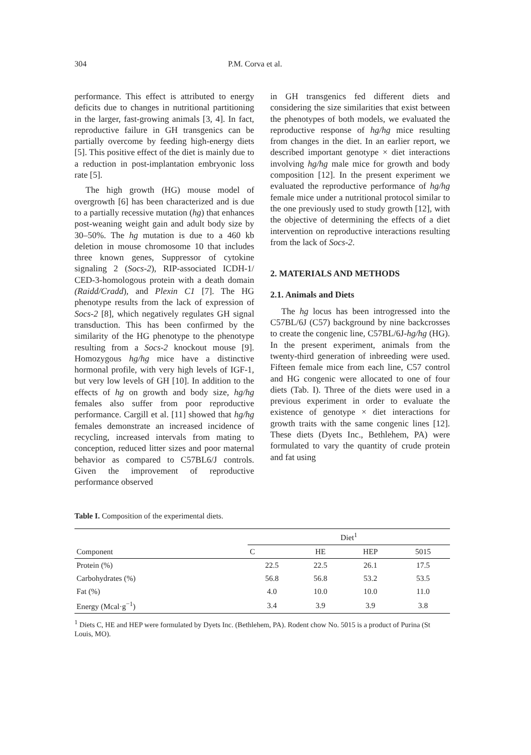304 P.M. Corva et al.
performance. This effect is attributed to energy deficits due to changes in nutritional partitioning in the larger, fast-growing animals [3, 4]. In fact, reproductive failure in GH transgenics can be partially overcome by feeding high-energy diets [5]. This positive effect of the diet is mainly due to a reduction in post-implantation embryonic loss rate [5].
The high growth (HG) mouse model of overgrowth [6] has been characterized and is due to a partially recessive mutation (hg) that enhances post-weaning weight gain and adult body size by 30–50%. The hg mutation is due to a 460 kb deletion in mouse chromosome 10 that includes three known genes, Suppressor of cytokine signaling 2 (Socs-2), RIP-associated ICDH-1/ CED-3-homologous protein with a death domain (Raidd/Cradd), and Plexin C1 [7]. The HG phenotype results from the lack of expression of Socs-2 [8], which negatively regulates GH signal transduction. This has been confirmed by the similarity of the HG phenotype to the phenotype resulting from a Socs-2 knockout mouse [9]. Homozygous hg/hg mice have a distinctive hormonal profile, with very high levels of IGF-1, but very low levels of GH [10]. In addition to the effects of hg on growth and body size, hg/hg females also suffer from poor reproductive performance. Cargill et al. [11] showed that hg/hg females demonstrate an increased incidence of recycling, increased intervals from mating to conception, reduced litter sizes and poor maternal behavior as compared to C57BL6/J controls. Given the improvement of reproductive performance observed
in GH transgenics fed different diets and considering the size similarities that exist between the phenotypes of both models, we evaluated the reproductive response of hg/hg mice resulting from changes in the diet. In an earlier report, we described important genotype × diet interactions involving hg/hg male mice for growth and body composition [12]. In the present experiment we evaluated the reproductive performance of hg/hg female mice under a nutritional protocol similar to the one previously used to study growth [12], with the objective of determining the effects of a diet intervention on reproductive interactions resulting from the lack of Socs-2.
2. MATERIALS AND METHODS
2.1. Animals and Diets
The hg locus has been introgressed into the C57BL/6J (C57) background by nine backcrosses to create the congenic line, C57BL/6J-hg/hg (HG). In the present experiment, animals from the twenty-third generation of inbreeding were used. Fifteen female mice from each line, C57 control and HG congenic were allocated to one of four diets (Tab. I). Three of the diets were used in a previous experiment in order to evaluate the existence of genotype × diet interactions for growth traits with the same congenic lines [12]. These diets (Dyets Inc., Bethlehem, PA) were formulated to vary the quantity of crude protein and fat using
Table I. Composition of the experimental diets.
| Component | Diet<sup>1</sup> | | | |
| --- | --- | --- | --- | --- |
| | C | HE | HEP | 5015 |
| Protein (%) | 22.5 | 22.5 | 26.1 | 17.5 |
| Carbohydrates (%) | 56.8 | 56.8 | 53.2 | 53.5 |
| Fat (%) | 4.0 | 10.0 | 10.0 | 11.0 |
| Energy (Mcal·g<sup>−1</sup>) | 3.4 | 3.9 | 3.9 | 3.8 |
<sup>1</sup> Diets C, HE and HEP were formulated by Dyets Inc. (Bethlehem, PA). Rodent chow No. 5015 is a product of Purina (St Louis, MO).